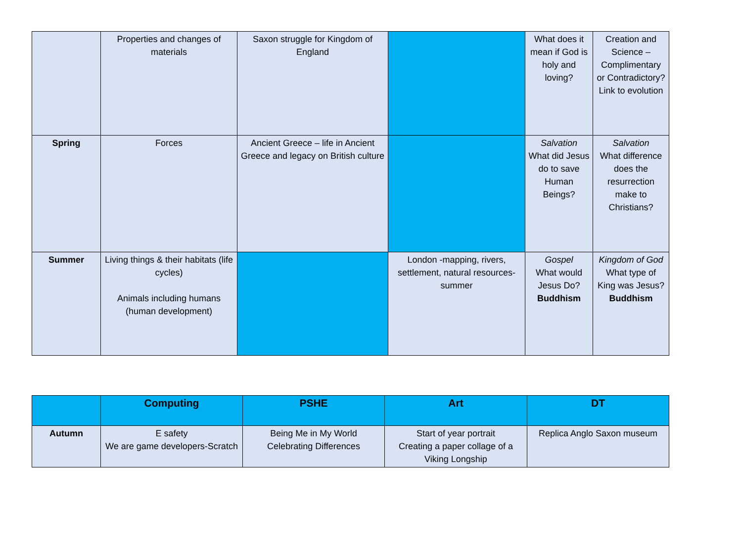| | Properties and changes of materials | Saxon struggle for Kingdom of England | | What does it mean if God is holy and loving? | Creation and Science – Complimentary or Contradictory? Link to evolution |
| Spring | Forces | Ancient Greece – life in Ancient Greece and legacy on British culture | | Salvation What did Jesus do to save Human Beings? | Salvation What difference does the resurrection make to Christians? |
| Summer | Living things & their habitats (life cycles) Animals including humans (human development) | | London -mapping, rivers, settlement, natural resources-summer | Gospel What would Jesus Do? Buddhism | Kingdom of God What type of King was Jesus? Buddhism |
| | Computing | PSHE | Art | DT |
| --- | --- | --- | --- | --- |
| Autumn | E safety We are game developers-Scratch | Being Me in My World Celebrating Differences | Start of year portrait Creating a paper collage of a Viking Longship | Replica Anglo Saxon museum |